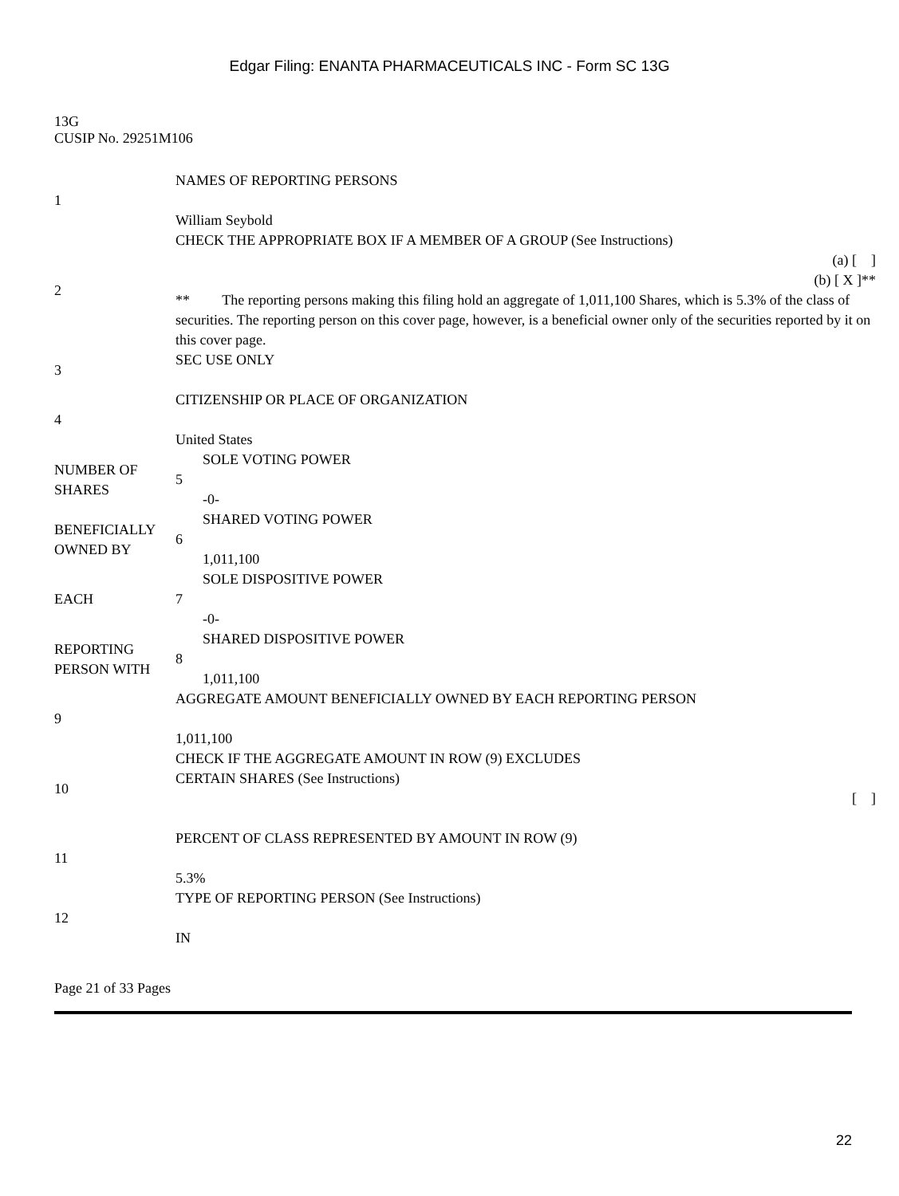Edgar Filing: ENANTA PHARMACEUTICALS INC - Form SC 13G
13G
CUSIP No. 29251M106
| 1 | NAMES OF REPORTING PERSONS William Seybold | |
| 2 | CHECK THE APPROPRIATE BOX IF A MEMBER OF A GROUP (See Instructions) (a) [ ] (b) [ X ]** ** The reporting persons making this filing hold an aggregate of 1,011,100 Shares, which is 5.3% of the class of securities. The reporting person on this cover page, however, is a beneficial owner only of the securities reported by it on this cover page. | |
| 3 | SEC USE ONLY | |
| 4 | CITIZENSHIP OR PLACE OF ORGANIZATION United States | |
| NUMBER OF SHARES | 5 | SOLE VOTING POWER -0- |
| BENEFICIALLY OWNED BY | 6 | SHARED VOTING POWER 1,011,100 |
| EACH | 7 | SOLE DISPOSITIVE POWER -0- |
| REPORTING PERSON WITH | 8 | SHARED DISPOSITIVE POWER 1,011,100 |
| 9 | AGGREGATE AMOUNT BENEFICIALLY OWNED BY EACH REPORTING PERSON 1,011,100 | |
| 10 | CHECK IF THE AGGREGATE AMOUNT IN ROW (9) EXCLUDES CERTAIN SHARES (See Instructions) [ ] | |
| 11 | PERCENT OF CLASS REPRESENTED BY AMOUNT IN ROW (9) 5.3% | |
| 12 | TYPE OF REPORTING PERSON (See Instructions) IN | |
Page 21 of 33 Pages
22